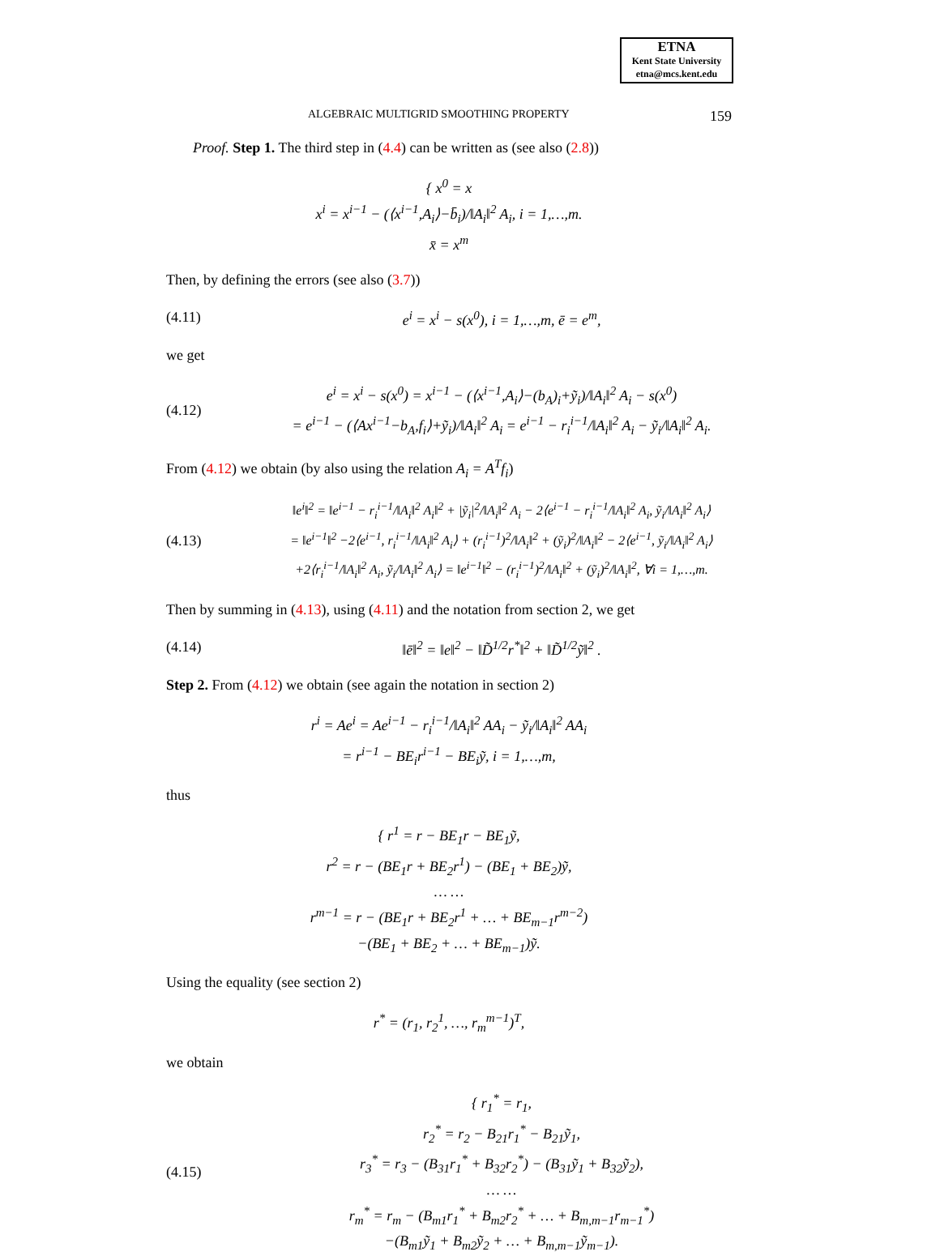ETNA
Kent State University
etna@mcs.kent.edu
ALGEBRAIC MULTIGRID SMOOTHING PROPERTY 159
Proof. Step 1. The third step in (4.4) can be written as (see also (2.8))
{ x<sup>0</sup> = x
x<sup>i</sup> = x<sup>i−1</sup> − (⟨x<sup>i−1</sup>,A<sub>i</sub>⟩−b̄<sub>i</sub>)/‖A<sub>i</sub>‖<sup>2</sup> A<sub>i</sub>, i = 1,…,m.
x̄ = x<sup>m</sup>
Then, by defining the errors (see also (3.7))
(4.11)
e<sup>i</sup> = x<sup>i</sup> − s(x<sup>0</sup>), i = 1,…,m, ē = e<sup>m</sup>,
we get
(4.12)
e<sup>i</sup> = x<sup>i</sup> − s(x<sup>0</sup>) = x<sup>i−1</sup> − (⟨x<sup>i−1</sup>,A<sub>i</sub>⟩−(b<sub>A</sub>)<sub>i</sub>+ỹ<sub>i</sub>)/‖A<sub>i</sub>‖<sup>2</sup> A<sub>i</sub> − s(x<sup>0</sup>)
= e<sup>i−1</sup> − (⟨Ax<sup>i−1</sup>−b<sub>A</sub>,f<sub>i</sub>⟩+ỹ<sub>i</sub>)/‖A<sub>i</sub>‖<sup>2</sup> A<sub>i</sub> = e<sup>i−1</sup> − r<sub>i</sub><sup>i−1</sup>/‖A<sub>i</sub>‖<sup>2</sup> A<sub>i</sub> − ỹ<sub>i</sub>/‖A<sub>i</sub>‖<sup>2</sup> A<sub>i</sub>.
From (4.12) we obtain (by also using the relation A<sub>i</sub> = A<sup>T</sup>f<sub>i</sub>)
(4.13)
‖e<sup>i</sup>‖<sup>2</sup> = ‖e<sup>i−1</sup> − r<sub>i</sub><sup>i−1</sup>/‖A<sub>i</sub>‖<sup>2</sup> A<sub>i</sub>‖<sup>2</sup> + |ỹ<sub>i</sub>|<sup>2</sup>/‖A<sub>i</sub>‖<sup>2</sup> A<sub>i</sub> − 2⟨e<sup>i−1</sup> − r<sub>i</sub><sup>i−1</sup>/‖A<sub>i</sub>‖<sup>2</sup> A<sub>i</sub>, ỹ<sub>i</sub>/‖A<sub>i</sub>‖<sup>2</sup> A<sub>i</sub>⟩
= ‖e<sup>i−1</sup>‖<sup>2</sup> −2⟨e<sup>i−1</sup>, r<sub>i</sub><sup>i−1</sup>/‖A<sub>i</sub>‖<sup>2</sup> A<sub>i</sub>⟩ + (r<sub>i</sub><sup>i−1</sup>)<sup>2</sup>/‖A<sub>i</sub>‖<sup>2</sup> + (ỹ<sub>i</sub>)<sup>2</sup>/‖A<sub>i</sub>‖<sup>2</sup> − 2⟨e<sup>i−1</sup>, ỹ<sub>i</sub>/‖A<sub>i</sub>‖<sup>2</sup> A<sub>i</sub>⟩
+2⟨r<sub>i</sub><sup>i−1</sup>/‖A<sub>i</sub>‖<sup>2</sup> A<sub>i</sub>, ỹ<sub>i</sub>/‖A<sub>i</sub>‖<sup>2</sup> A<sub>i</sub>⟩ = ‖e<sup>i−1</sup>‖<sup>2</sup> − (r<sub>i</sub><sup>i−1</sup>)<sup>2</sup>/‖A<sub>i</sub>‖<sup>2</sup> + (ỹ<sub>i</sub>)<sup>2</sup>/‖A<sub>i</sub>‖<sup>2</sup>, ∀i = 1,…,m.
Then by summing in (4.13), using (4.11) and the notation from section 2, we get
(4.14)
‖ē‖<sup>2</sup> = ‖e‖<sup>2</sup> − ‖D̃<sup>1/2</sup>r<sup>*</sup>‖<sup>2</sup> + ‖D̃<sup>1/2</sup>ỹ‖<sup>2</sup> .
Step 2. From (4.12) we obtain (see again the notation in section 2)
r<sup>i</sup> = Ae<sup>i</sup> = Ae<sup>i−1</sup> − r<sub>i</sub><sup>i−1</sup>/‖A<sub>i</sub>‖<sup>2</sup> AA<sub>i</sub> − ỹ<sub>i</sub>/‖A<sub>i</sub>‖<sup>2</sup> AA<sub>i</sub>
= r<sup>i−1</sup> − BE<sub>i</sub>r<sup>i−1</sup> − BE<sub>i</sub>ỹ, i = 1,…,m,
thus
{ r<sup>1</sup> = r − BE<sub>1</sub>r − BE<sub>1</sub>ỹ,
r<sup>2</sup> = r − (BE<sub>1</sub>r + BE<sub>2</sub>r<sup>1</sup>) − (BE<sub>1</sub> + BE<sub>2</sub>)ỹ,
… …
r<sup>m−1</sup> = r − (BE<sub>1</sub>r + BE<sub>2</sub>r<sup>1</sup> + … + BE<sub>m−1</sub>r<sup>m−2</sup>)
−(BE<sub>1</sub> + BE<sub>2</sub> + … + BE<sub>m−1</sub>)ỹ.
Using the equality (see section 2)
r<sup>*</sup> = (r<sub>1</sub>, r<sub>2</sub><sup>1</sup>, …, r<sub>m</sub><sup>m−1</sup>)<sup>T</sup>,
we obtain
(4.15)
{ r<sub>1</sub><sup>*</sup> = r<sub>1</sub>,
r<sub>2</sub><sup>*</sup> = r<sub>2</sub> − B<sub>21</sub>r<sub>1</sub><sup>*</sup> − B<sub>21</sub>ỹ<sub>1</sub>,
r<sub>3</sub><sup>*</sup> = r<sub>3</sub> − (B<sub>31</sub>r<sub>1</sub><sup>*</sup> + B<sub>32</sub>r<sub>2</sub><sup>*</sup>) − (B<sub>31</sub>ỹ<sub>1</sub> + B<sub>32</sub>ỹ<sub>2</sub>),
… …
r<sub>m</sub><sup>*</sup> = r<sub>m</sub> − (B<sub>m1</sub>r<sub>1</sub><sup>*</sup> + B<sub>m2</sub>r<sub>2</sub><sup>*</sup> + … + B<sub>m,m−1</sub>r<sub>m−1</sub><sup>*</sup>)
−(B<sub>m1</sub>ỹ<sub>1</sub> + B<sub>m2</sub>ỹ<sub>2</sub> + … + B<sub>m,m−1</sub>ỹ<sub>m−1</sub>).